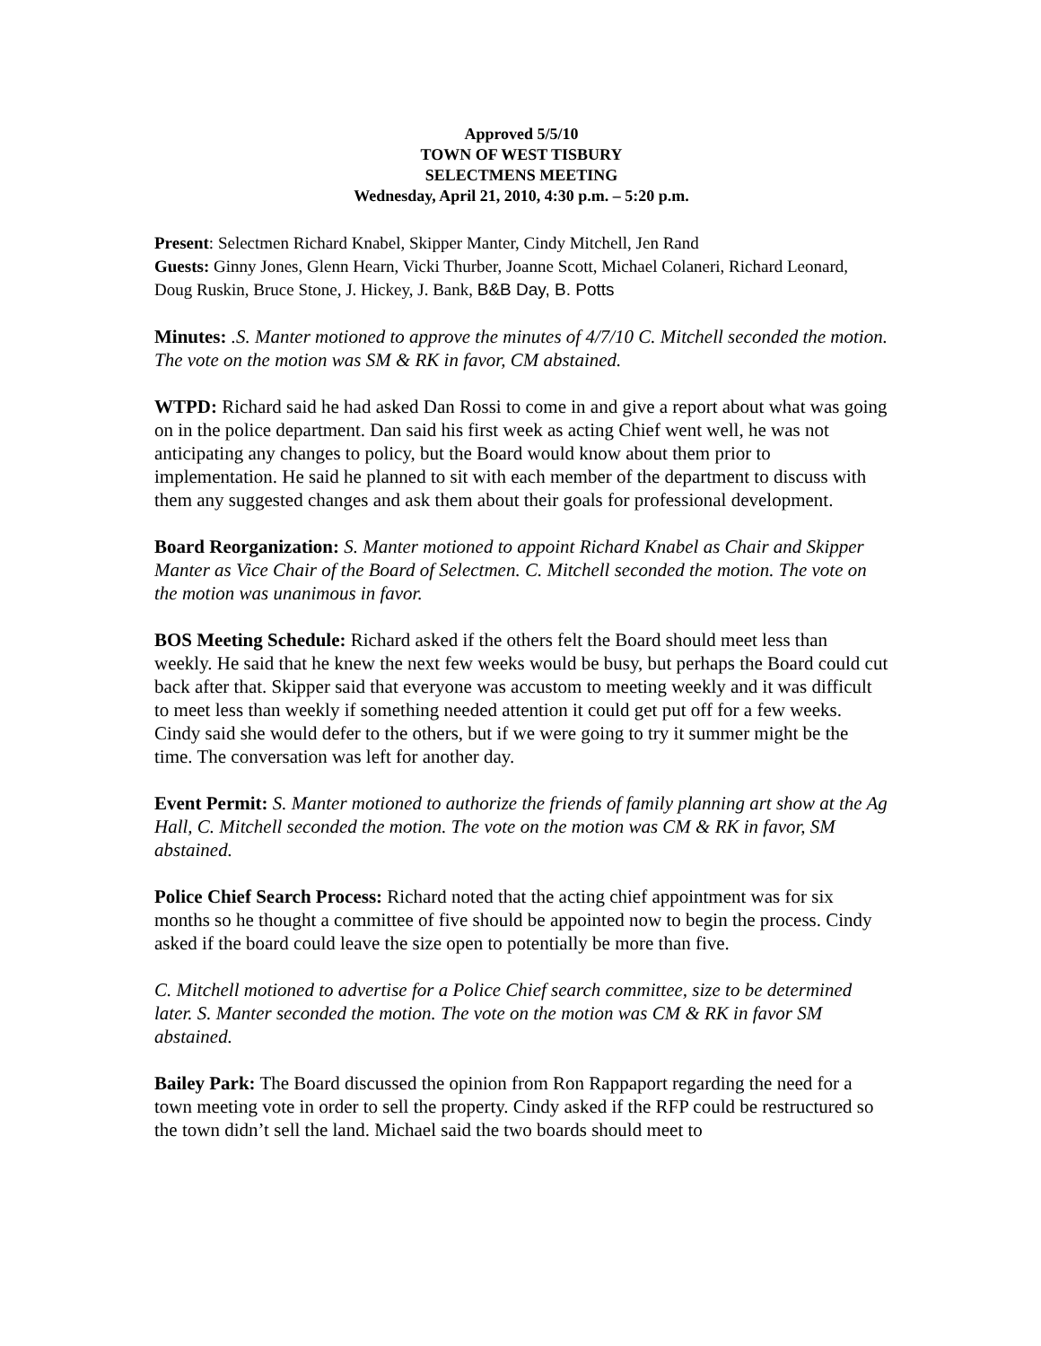Approved 5/5/10
TOWN OF WEST TISBURY
SELECTMENS MEETING
Wednesday, April 21, 2010, 4:30 p.m. – 5:20 p.m.
Present: Selectmen Richard Knabel, Skipper Manter, Cindy Mitchell, Jen Rand
Guests: Ginny Jones, Glenn Hearn, Vicki Thurber, Joanne Scott, Michael Colaneri, Richard Leonard, Doug Ruskin, Bruce Stone, J. Hickey, J. Bank, B&B Day, B. Potts
Minutes: .S. Manter motioned to approve the minutes of 4/7/10 C. Mitchell seconded the motion. The vote on the motion was SM & RK in favor, CM abstained.
WTPD: Richard said he had asked Dan Rossi to come in and give a report about what was going on in the police department. Dan said his first week as acting Chief went well, he was not anticipating any changes to policy, but the Board would know about them prior to implementation. He said he planned to sit with each member of the department to discuss with them any suggested changes and ask them about their goals for professional development.
Board Reorganization: S. Manter motioned to appoint Richard Knabel as Chair and Skipper Manter as Vice Chair of the Board of Selectmen. C. Mitchell seconded the motion. The vote on the motion was unanimous in favor.
BOS Meeting Schedule: Richard asked if the others felt the Board should meet less than weekly. He said that he knew the next few weeks would be busy, but perhaps the Board could cut back after that. Skipper said that everyone was accustom to meeting weekly and it was difficult to meet less than weekly if something needed attention it could get put off for a few weeks. Cindy said she would defer to the others, but if we were going to try it summer might be the time. The conversation was left for another day.
Event Permit: S. Manter motioned to authorize the friends of family planning art show at the Ag Hall, C. Mitchell seconded the motion. The vote on the motion was CM & RK in favor, SM abstained.
Police Chief Search Process: Richard noted that the acting chief appointment was for six months so he thought a committee of five should be appointed now to begin the process. Cindy asked if the board could leave the size open to potentially be more than five.
C. Mitchell motioned to advertise for a Police Chief search committee, size to be determined later. S. Manter seconded the motion. The vote on the motion was CM & RK in favor SM abstained.
Bailey Park: The Board discussed the opinion from Ron Rappaport regarding the need for a town meeting vote in order to sell the property. Cindy asked if the RFP could be restructured so the town didn’t sell the land. Michael said the two boards should meet to